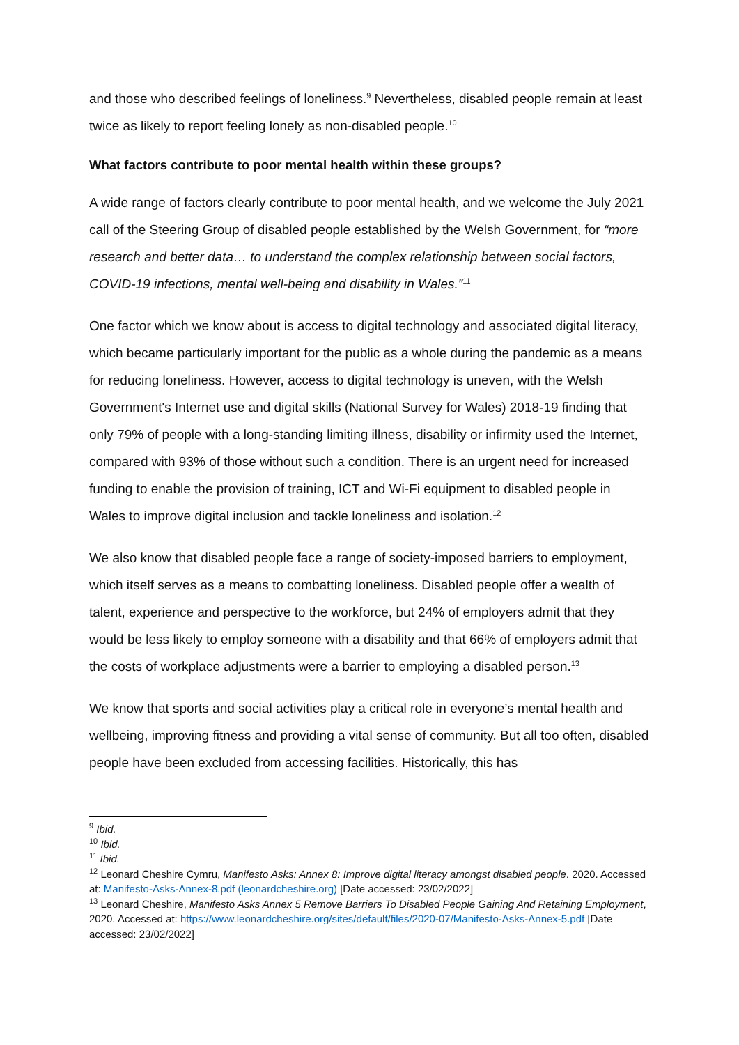and those who described feelings of loneliness.<sup>9</sup> Nevertheless, disabled people remain at least twice as likely to report feeling lonely as non-disabled people.<sup>10</sup>
What factors contribute to poor mental health within these groups?
A wide range of factors clearly contribute to poor mental health, and we welcome the July 2021 call of the Steering Group of disabled people established by the Welsh Government, for “more research and better data… to understand the complex relationship between social factors, COVID-19 infections, mental well-being and disability in Wales.”<sup>11</sup>
One factor which we know about is access to digital technology and associated digital literacy, which became particularly important for the public as a whole during the pandemic as a means for reducing loneliness. However, access to digital technology is uneven, with the Welsh Government's Internet use and digital skills (National Survey for Wales) 2018-19 finding that only 79% of people with a long-standing limiting illness, disability or infirmity used the Internet, compared with 93% of those without such a condition. There is an urgent need for increased funding to enable the provision of training, ICT and Wi-Fi equipment to disabled people in Wales to improve digital inclusion and tackle loneliness and isolation.<sup>12</sup>
We also know that disabled people face a range of society-imposed barriers to employment, which itself serves as a means to combatting loneliness. Disabled people offer a wealth of talent, experience and perspective to the workforce, but 24% of employers admit that they would be less likely to employ someone with a disability and that 66% of employers admit that the costs of workplace adjustments were a barrier to employing a disabled person.<sup>13</sup>
We know that sports and social activities play a critical role in everyone’s mental health and wellbeing, improving fitness and providing a vital sense of community. But all too often, disabled people have been excluded from accessing facilities. Historically, this has
<sup>9</sup> Ibid.
<sup>10</sup> Ibid.
<sup>11</sup> Ibid.
<sup>12</sup> Leonard Cheshire Cymru, Manifesto Asks: Annex 8: Improve digital literacy amongst disabled people. 2020. Accessed at: Manifesto-Asks-Annex-8.pdf (leonardcheshire.org) [Date accessed: 23/02/2022]
<sup>13</sup> Leonard Cheshire, Manifesto Asks Annex 5 Remove Barriers To Disabled People Gaining And Retaining Employment, 2020. Accessed at: https://www.leonardcheshire.org/sites/default/files/2020-07/Manifesto-Asks-Annex-5.pdf [Date accessed: 23/02/2022]